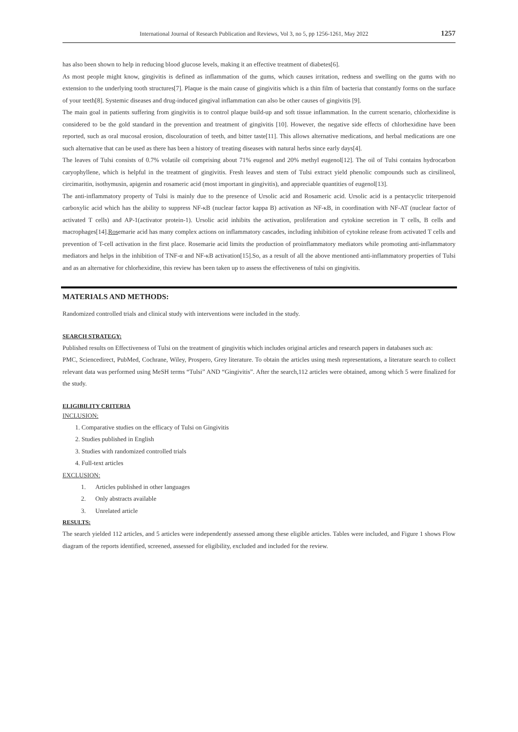International Journal of Research Publication and Reviews, Vol 3, no 5, pp 1256-1261, May 2022 1257
has also been shown to help in reducing blood glucose levels, making it an effective treatment of diabetes[6].
As most people might know, gingivitis is defined as inflammation of the gums, which causes irritation, redness and swelling on the gums with no extension to the underlying tooth structures[7]. Plaque is the main cause of gingivitis which is a thin film of bacteria that constantly forms on the surface of your teeth[8]. Systemic diseases and drug-induced gingival inflammation can also be other causes of gingivitis [9].
The main goal in patients suffering from gingivitis is to control plaque build-up and soft tissue inflammation. In the current scenario, chlorhexidine is considered to be the gold standard in the prevention and treatment of gingivitis [10]. However, the negative side effects of chlorhexidine have been reported, such as oral mucosal erosion, discolouration of teeth, and bitter taste[11]. This allows alternative medications, and herbal medications are one such alternative that can be used as there has been a history of treating diseases with natural herbs since early days[4].
The leaves of Tulsi consists of 0.7% volatile oil comprising about 71% eugenol and 20% methyl eugenol[12]. The oil of Tulsi contains hydrocarbon caryophyllene, which is helpful in the treatment of gingivitis. Fresh leaves and stem of Tulsi extract yield phenolic compounds such as cirsilineol, circimaritin, isothymusin, apigenin and rosameric acid (most important in gingivitis), and appreciable quantities of eugenol[13].
The anti-inflammatory property of Tulsi is mainly due to the presence of Ursolic acid and Rosameric acid. Ursolic acid is a pentacyclic triterpenoid carboxylic acid which has the ability to suppress NF-κB (nuclear factor kappa B) activation as NF-κB, in coordination with NF-AT (nuclear factor of activated T cells) and AP-1(activator protein-1). Ursolic acid inhibits the activation, proliferation and cytokine secretion in T cells, B cells and macrophages[14].Rosemarie acid has many complex actions on inflammatory cascades, including inhibition of cytokine release from activated T cells and prevention of T-cell activation in the first place. Rosemarie acid limits the production of proinflammatory mediators while promoting anti-inflammatory mediators and helps in the inhibition of TNF-α and NF-κB activation[15].So, as a result of all the above mentioned anti-inflammatory properties of Tulsi and as an alternative for chlorhexidine, this review has been taken up to assess the effectiveness of tulsi on gingivitis.
MATERIALS AND METHODS:
Randomized controlled trials and clinical study with interventions were included in the study.
SEARCH STRATEGY:
Published results on Effectiveness of Tulsi on the treatment of gingivitis which includes original articles and research papers in databases such as:
PMC, Sciencedirect, PubMed, Cochrane, Wiley, Prospero, Grey literature. To obtain the articles using mesh representations, a literature search to collect relevant data was performed using MeSH terms “Tulsi” AND “Gingivitis”. After the search,112 articles were obtained, among which 5 were finalized for the study.
ELIGIBILITY CRITERIA
INCLUSION:
1. Comparative studies on the efficacy of Tulsi on Gingivitis
2. Studies published in English
3. Studies with randomized controlled trials
4. Full-text articles
EXCLUSION:
1. Articles published in other languages
2. Only abstracts available
3. Unrelated article
RESULTS:
The search yielded 112 articles, and 5 articles were independently assessed among these eligible articles. Tables were included, and Figure 1 shows Flow diagram of the reports identified, screened, assessed for eligibility, excluded and included for the review.